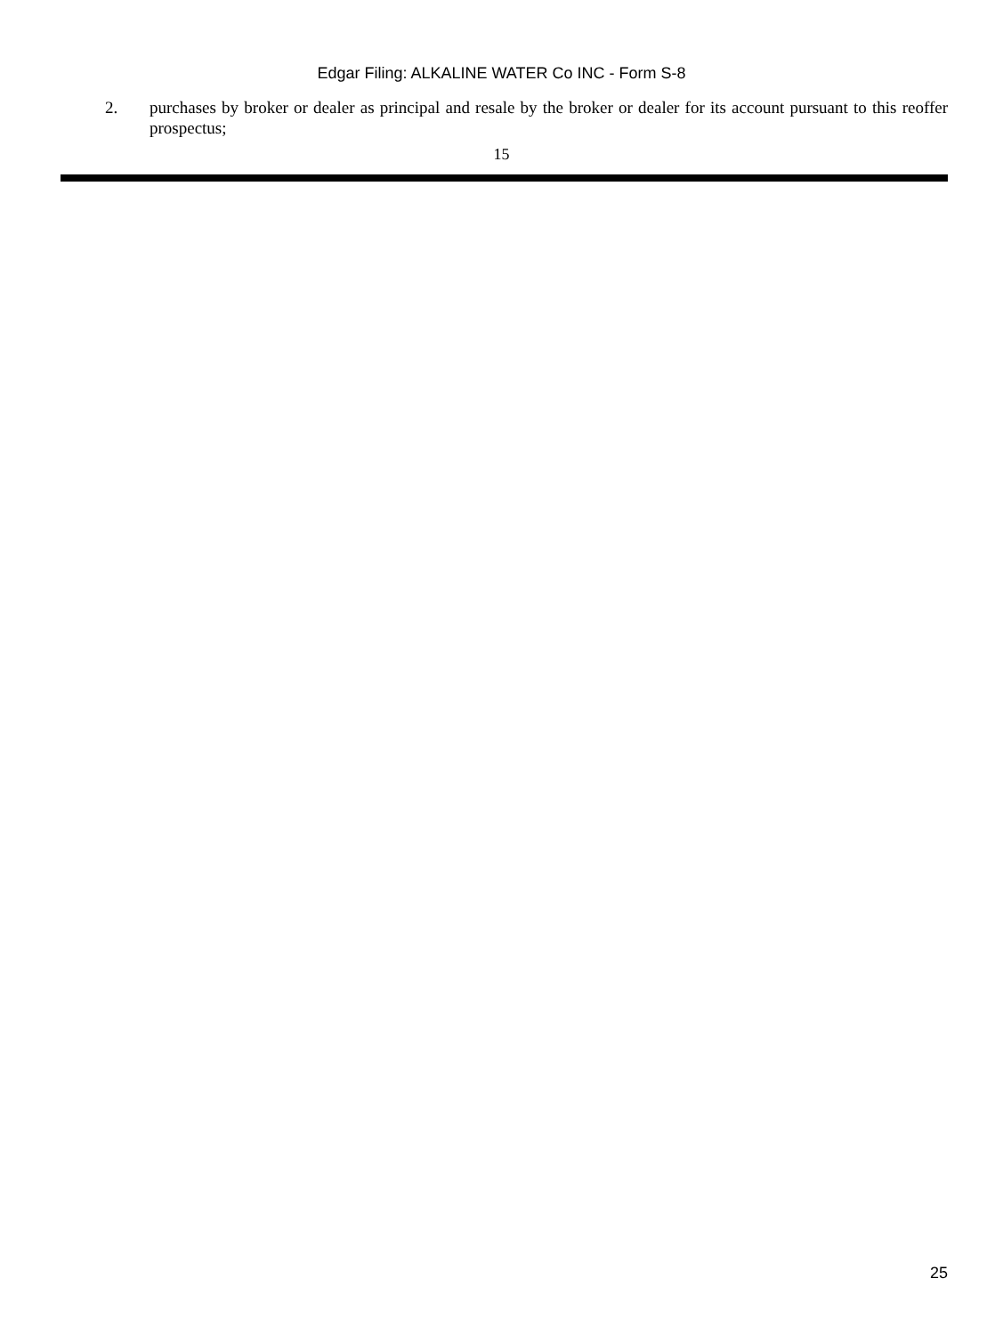Edgar Filing: ALKALINE WATER Co INC - Form S-8
2. purchases by broker or dealer as principal and resale by the broker or dealer for its account pursuant to this reoffer prospectus;
15
25